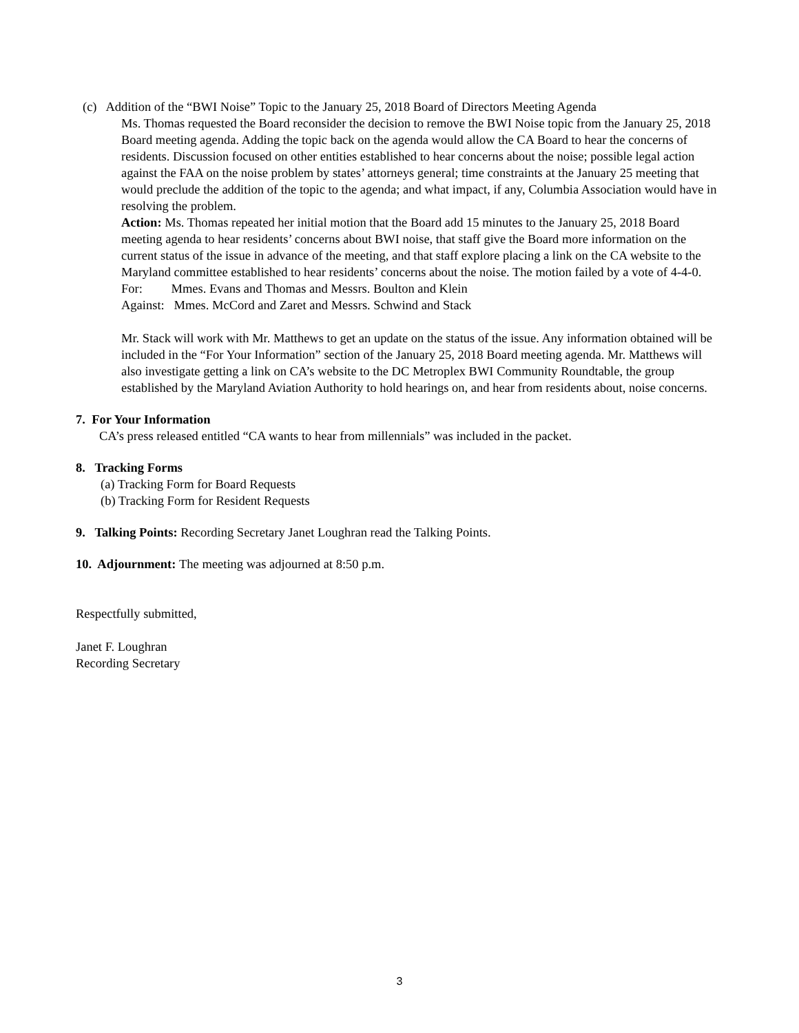(c) Addition of the “BWI Noise” Topic to the January 25, 2018 Board of Directors Meeting Agenda
Ms. Thomas requested the Board reconsider the decision to remove the BWI Noise topic from the January 25, 2018 Board meeting agenda. Adding the topic back on the agenda would allow the CA Board to hear the concerns of residents. Discussion focused on other entities established to hear concerns about the noise; possible legal action against the FAA on the noise problem by states’ attorneys general; time constraints at the January 25 meeting that would preclude the addition of the topic to the agenda; and what impact, if any, Columbia Association would have in resolving the problem.
Action: Ms. Thomas repeated her initial motion that the Board add 15 minutes to the January 25, 2018 Board meeting agenda to hear residents’ concerns about BWI noise, that staff give the Board more information on the current status of the issue in advance of the meeting, and that staff explore placing a link on the CA website to the Maryland committee established to hear residents’ concerns about the noise. The motion failed by a vote of 4-4-0.
For: Mmes. Evans and Thomas and Messrs. Boulton and Klein
Against: Mmes. McCord and Zaret and Messrs. Schwind and Stack
Mr. Stack will work with Mr. Matthews to get an update on the status of the issue. Any information obtained will be included in the “For Your Information” section of the January 25, 2018 Board meeting agenda. Mr. Matthews will also investigate getting a link on CA’s website to the DC Metroplex BWI Community Roundtable, the group established by the Maryland Aviation Authority to hold hearings on, and hear from residents about, noise concerns.
7. For Your Information
CA’s press released entitled “CA wants to hear from millennials” was included in the packet.
8. Tracking Forms
(a) Tracking Form for Board Requests
(b) Tracking Form for Resident Requests
9. Talking Points: Recording Secretary Janet Loughran read the Talking Points.
10. Adjournment: The meeting was adjourned at 8:50 p.m.
Respectfully submitted,
Janet F. Loughran
Recording Secretary
3